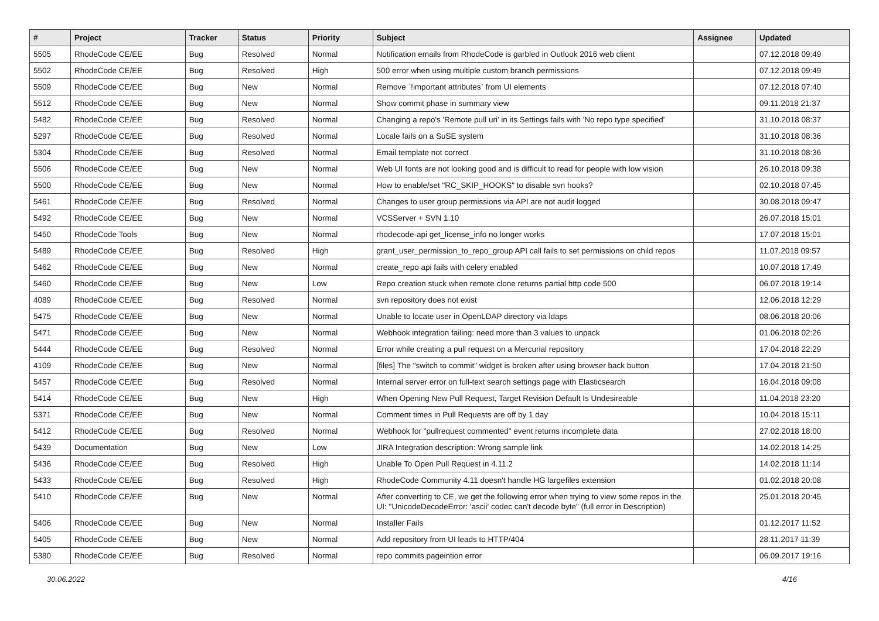| # | Project | Tracker | Status | Priority | Subject | Assignee | Updated |
| --- | --- | --- | --- | --- | --- | --- | --- |
| 5505 | RhodeCode CE/EE | Bug | Resolved | Normal | Notification emails from RhodeCode is garbled in Outlook 2016 web client | | 07.12.2018 09:49 |
| 5502 | RhodeCode CE/EE | Bug | Resolved | High | 500 error when using multiple custom branch permissions | | 07.12.2018 09:49 |
| 5509 | RhodeCode CE/EE | Bug | New | Normal | Remove `!important attributes` from UI elements | | 07.12.2018 07:40 |
| 5512 | RhodeCode CE/EE | Bug | New | Normal | Show commit phase in summary view | | 09.11.2018 21:37 |
| 5482 | RhodeCode CE/EE | Bug | Resolved | Normal | Changing a repo's 'Remote pull uri' in its Settings fails with 'No repo type specified' | | 31.10.2018 08:37 |
| 5297 | RhodeCode CE/EE | Bug | Resolved | Normal | Locale fails on a SuSE system | | 31.10.2018 08:36 |
| 5304 | RhodeCode CE/EE | Bug | Resolved | Normal | Email template not correct | | 31.10.2018 08:36 |
| 5506 | RhodeCode CE/EE | Bug | New | Normal | Web UI fonts are not looking good and is difficult to read for people with low vision | | 26.10.2018 09:38 |
| 5500 | RhodeCode CE/EE | Bug | New | Normal | How to enable/set "RC_SKIP_HOOKS" to disable svn hooks? | | 02.10.2018 07:45 |
| 5461 | RhodeCode CE/EE | Bug | Resolved | Normal | Changes to user group permissions via API are not audit logged | | 30.08.2018 09:47 |
| 5492 | RhodeCode CE/EE | Bug | New | Normal | VCSServer + SVN 1.10 | | 26.07.2018 15:01 |
| 5450 | RhodeCode Tools | Bug | New | Normal | rhodecode-api get_license_info no longer works | | 17.07.2018 15:01 |
| 5489 | RhodeCode CE/EE | Bug | Resolved | High | grant_user_permission_to_repo_group API call fails to set permissions on child repos | | 11.07.2018 09:57 |
| 5462 | RhodeCode CE/EE | Bug | New | Normal | create_repo api fails with celery enabled | | 10.07.2018 17:49 |
| 5460 | RhodeCode CE/EE | Bug | New | Low | Repo creation stuck when remote clone returns partial http code 500 | | 06.07.2018 19:14 |
| 4089 | RhodeCode CE/EE | Bug | Resolved | Normal | svn repository does not exist | | 12.06.2018 12:29 |
| 5475 | RhodeCode CE/EE | Bug | New | Normal | Unable to locate user in OpenLDAP directory via ldaps | | 08.06.2018 20:06 |
| 5471 | RhodeCode CE/EE | Bug | New | Normal | Webhook integration failing: need more than 3 values to unpack | | 01.06.2018 02:26 |
| 5444 | RhodeCode CE/EE | Bug | Resolved | Normal | Error while creating a pull request on a Mercurial repository | | 17.04.2018 22:29 |
| 4109 | RhodeCode CE/EE | Bug | New | Normal | [files] The "switch to commit" widget is broken after using browser back button | | 17.04.2018 21:50 |
| 5457 | RhodeCode CE/EE | Bug | Resolved | Normal | Internal server error on full-text search settings page with Elasticsearch | | 16.04.2018 09:08 |
| 5414 | RhodeCode CE/EE | Bug | New | High | When Opening New Pull Request, Target Revision Default Is Undesireable | | 11.04.2018 23:20 |
| 5371 | RhodeCode CE/EE | Bug | New | Normal | Comment times in Pull Requests are off by 1 day | | 10.04.2018 15:11 |
| 5412 | RhodeCode CE/EE | Bug | Resolved | Normal | Webhook for "pullrequest commented" event returns incomplete data | | 27.02.2018 18:00 |
| 5439 | Documentation | Bug | New | Low | JIRA Integration description: Wrong sample link | | 14.02.2018 14:25 |
| 5436 | RhodeCode CE/EE | Bug | Resolved | High | Unable To Open Pull Request in 4.11.2 | | 14.02.2018 11:14 |
| 5433 | RhodeCode CE/EE | Bug | Resolved | High | RhodeCode Community 4.11 doesn't handle HG largefiles extension | | 01.02.2018 20:08 |
| 5410 | RhodeCode CE/EE | Bug | New | Normal | After converting to CE, we get the following error when trying to view some repos in the UI: "UnicodeDecodeError: 'ascii' codec can't decode byte" (full error in Description) | | 25.01.2018 20:45 |
| 5406 | RhodeCode CE/EE | Bug | New | Normal | Installer Fails | | 01.12.2017 11:52 |
| 5405 | RhodeCode CE/EE | Bug | New | Normal | Add repository from UI leads to HTTP/404 | | 28.11.2017 11:39 |
| 5380 | RhodeCode CE/EE | Bug | Resolved | Normal | repo commits pageintion error | | 06.09.2017 19:16 |
30.06.2022 4/16